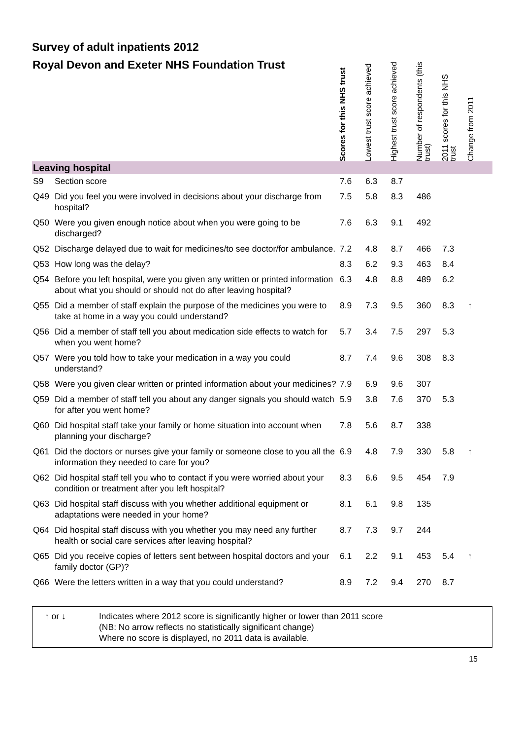Survey of adult inpatients 2012
| Royal Devon and Exeter NHS Foundation Trust | | Scores for this NHS trust | Lowest trust score achieved | Highest trust score achieved | Number of respondents (this trust) | 2011 scores for this NHS trust | Change from 2011 |
| --- | --- | --- | --- | --- | --- | --- | --- |
| Leaving hospital | | | | | | | |
| S9 | Section score | 7.6 | 6.3 | 8.7 | | | |
| Q49 | Did you feel you were involved in decisions about your discharge from hospital? | 7.5 | 5.8 | 8.3 | 486 | | |
| Q50 | Were you given enough notice about when you were going to be discharged? | 7.6 | 6.3 | 9.1 | 492 | | |
| Q52 | Discharge delayed due to wait for medicines/to see doctor/for ambulance. | 7.2 | 4.8 | 8.7 | 466 | 7.3 | |
| Q53 | How long was the delay? | 8.3 | 6.2 | 9.3 | 463 | 8.4 | |
| Q54 | Before you left hospital, were you given any written or printed information about what you should or should not do after leaving hospital? | 6.3 | 4.8 | 8.8 | 489 | 6.2 | |
| Q55 | Did a member of staff explain the purpose of the medicines you were to take at home in a way you could understand? | 8.9 | 7.3 | 9.5 | 360 | 8.3 | ↑ |
| Q56 | Did a member of staff tell you about medication side effects to watch for when you went home? | 5.7 | 3.4 | 7.5 | 297 | 5.3 | |
| Q57 | Were you told how to take your medication in a way you could understand? | 8.7 | 7.4 | 9.6 | 308 | 8.3 | |
| Q58 | Were you given clear written or printed information about your medicines? | 7.9 | 6.9 | 9.6 | 307 | | |
| Q59 | Did a member of staff tell you about any danger signals you should watch for after you went home? | 5.9 | 3.8 | 7.6 | 370 | 5.3 | |
| Q60 | Did hospital staff take your family or home situation into account when planning your discharge? | 7.8 | 5.6 | 8.7 | 338 | | |
| Q61 | Did the doctors or nurses give your family or someone close to you all the information they needed to care for you? | 6.9 | 4.8 | 7.9 | 330 | 5.8 | ↑ |
| Q62 | Did hospital staff tell you who to contact if you were worried about your condition or treatment after you left hospital? | 8.3 | 6.6 | 9.5 | 454 | 7.9 | |
| Q63 | Did hospital staff discuss with you whether additional equipment or adaptations were needed in your home? | 8.1 | 6.1 | 9.8 | 135 | | |
| Q64 | Did hospital staff discuss with you whether you may need any further health or social care services after leaving hospital? | 8.7 | 7.3 | 9.7 | 244 | | |
| Q65 | Did you receive copies of letters sent between hospital doctors and your family doctor (GP)? | 6.1 | 2.2 | 9.1 | 453 | 5.4 | ↑ |
| Q66 | Were the letters written in a way that you could understand? | 8.9 | 7.2 | 9.4 | 270 | 8.7 | |
↑ or ↓ Indicates where 2012 score is significantly higher or lower than 2011 score
(NB: No arrow reflects no statistically significant change)
Where no score is displayed, no 2011 data is available.
15